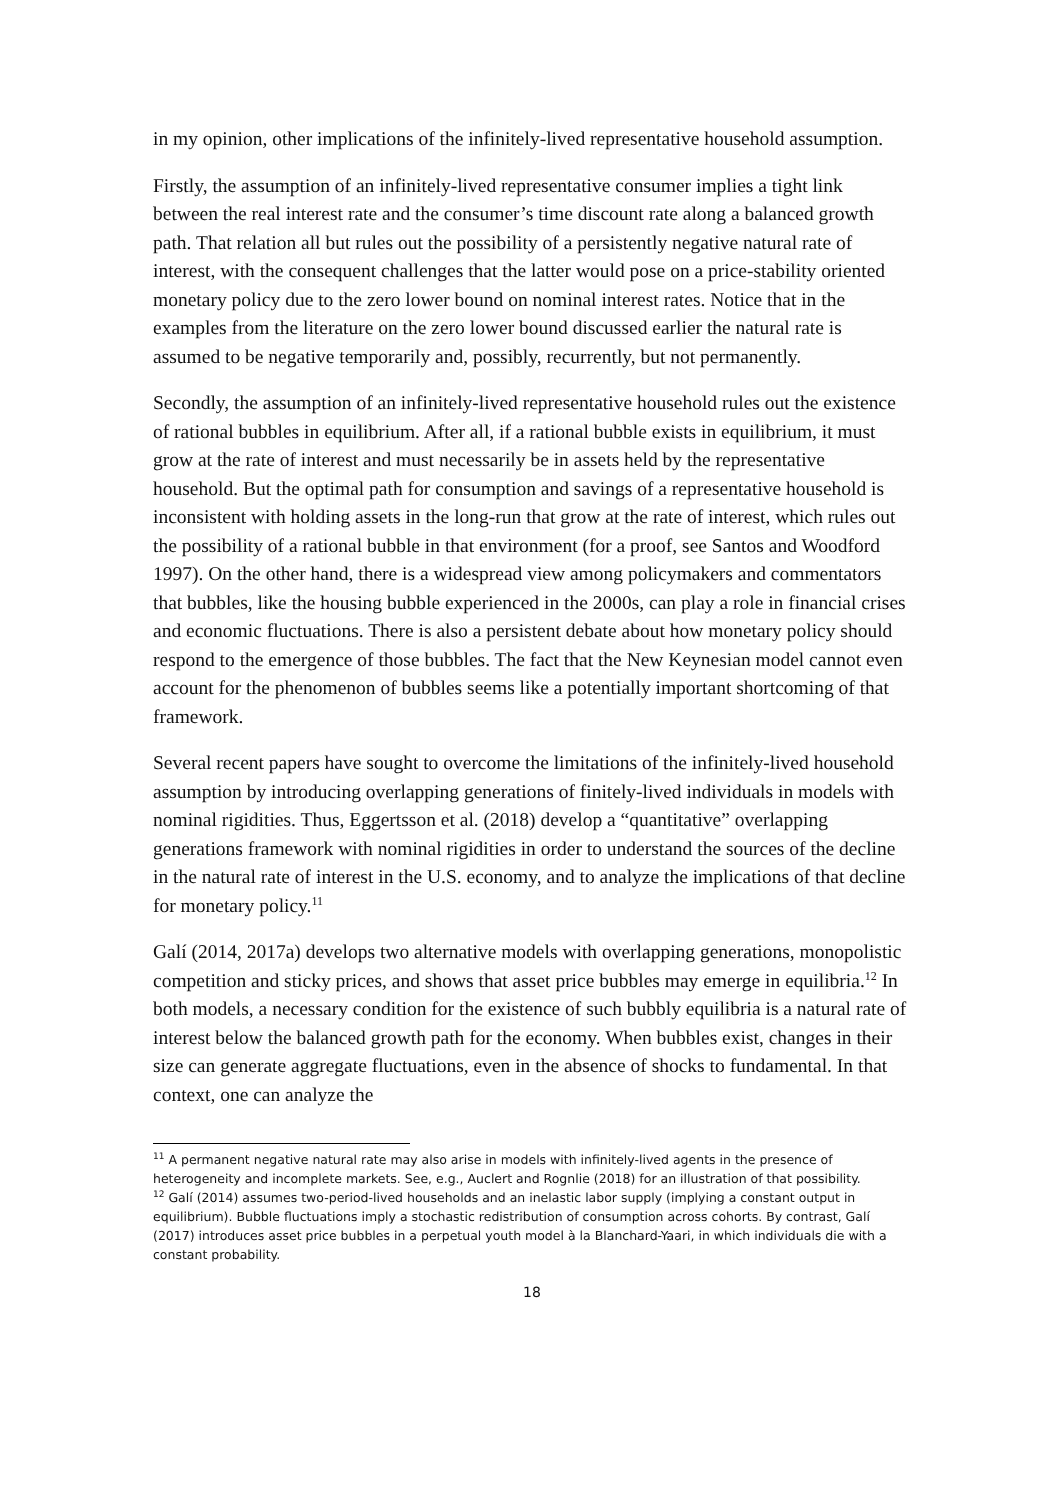in my opinion, other implications of the infinitely-lived representative household assumption.
Firstly, the assumption of an infinitely-lived representative consumer implies a tight link between the real interest rate and the consumer’s time discount rate along a balanced growth path. That relation all but rules out the possibility of a persistently negative natural rate of interest, with the consequent challenges that the latter would pose on a price-stability oriented monetary policy due to the zero lower bound on nominal interest rates. Notice that in the examples from the literature on the zero lower bound discussed earlier the natural rate is assumed to be negative temporarily and, possibly, recurrently, but not permanently.
Secondly, the assumption of an infinitely-lived representative household rules out the existence of rational bubbles in equilibrium. After all, if a rational bubble exists in equilibrium, it must grow at the rate of interest and must necessarily be in assets held by the representative household. But the optimal path for consumption and savings of a representative household is inconsistent with holding assets in the long-run that grow at the rate of interest, which rules out the possibility of a rational bubble in that environment (for a proof, see Santos and Woodford 1997). On the other hand, there is a widespread view among policymakers and commentators that bubbles, like the housing bubble experienced in the 2000s, can play a role in financial crises and economic fluctuations. There is also a persistent debate about how monetary policy should respond to the emergence of those bubbles. The fact that the New Keynesian model cannot even account for the phenomenon of bubbles seems like a potentially important shortcoming of that framework.
Several recent papers have sought to overcome the limitations of the infinitely-lived household assumption by introducing overlapping generations of finitely-lived individuals in models with nominal rigidities. Thus, Eggertsson et al. (2018) develop a “quantitative” overlapping generations framework with nominal rigidities in order to understand the sources of the decline in the natural rate of interest in the U.S. economy, and to analyze the implications of that decline for monetary policy.<sup>11</sup>
Galí (2014, 2017a) develops two alternative models with overlapping generations, monopolistic competition and sticky prices, and shows that asset price bubbles may emerge in equilibria.<sup>12</sup> In both models, a necessary condition for the existence of such bubbly equilibria is a natural rate of interest below the balanced growth path for the economy. When bubbles exist, changes in their size can generate aggregate fluctuations, even in the absence of shocks to fundamental. In that context, one can analyze the
<sup>11</sup> A permanent negative natural rate may also arise in models with infinitely-lived agents in the presence of heterogeneity and incomplete markets. See, e.g., Auclert and Rognlie (2018) for an illustration of that possibility.
<sup>12</sup> Galí (2014) assumes two-period-lived households and an inelastic labor supply (implying a constant output in equilibrium). Bubble fluctuations imply a stochastic redistribution of consumption across cohorts. By contrast, Galí (2017) introduces asset price bubbles in a perpetual youth model à la Blanchard-Yaari, in which individuals die with a constant probability.
18